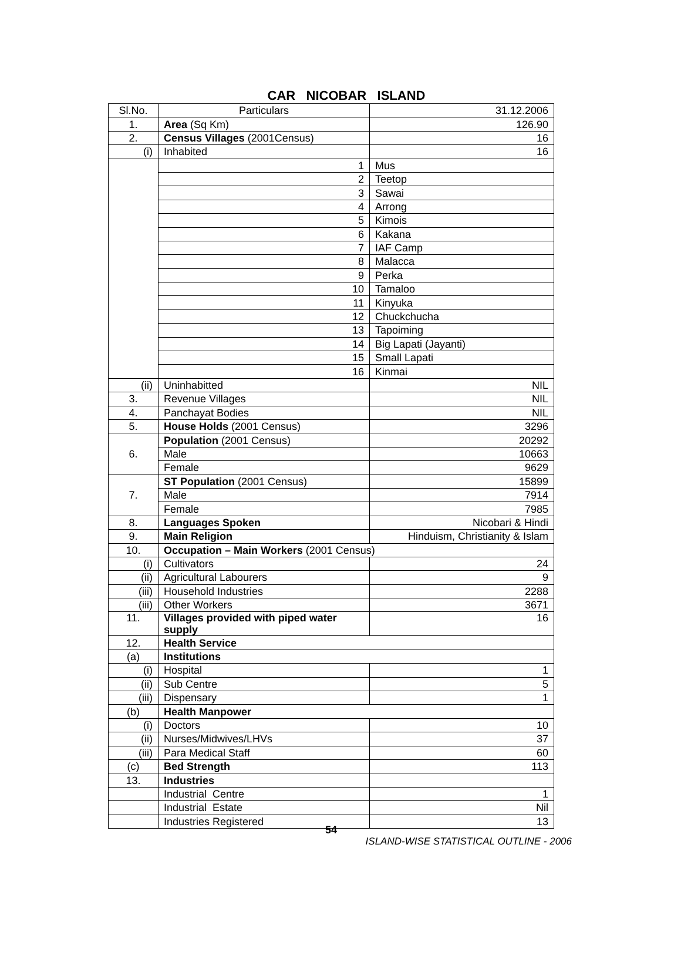CAR NICOBAR ISLAND
| Sl.No. | Particulars | 31.12.2006 |
| --- | --- | --- |
| 1. | Area (Sq Km) | 126.90 |
| 2. | Census Villages (2001Census) | 16 |
| (i) | Inhabited | 16 |
| | 1 | Mus |
| | 2 | Teetop |
| | 3 | Sawai |
| | 4 | Arrong |
| | 5 | Kimois |
| | 6 | Kakana |
| | 7 | IAF Camp |
| | 8 | Malacca |
| | 9 | Perka |
| | 10 | Tamaloo |
| | 11 | Kinyuka |
| | 12 | Chuckchucha |
| | 13 | Tapoiming |
| | 14 | Big Lapati (Jayanti) |
| | 15 | Small Lapati |
| | 16 | Kinmai |
| (ii) | Uninhabitted | NIL |
| 3. | Revenue Villages | NIL |
| 4. | Panchayat Bodies | NIL |
| 5. | House Holds (2001 Census) | 3296 |
| 6. | Population (2001 Census) | 20292 |
| | Male | 10663 |
| | Female | 9629 |
| 7. | ST Population (2001 Census) | 15899 |
| | Male | 7914 |
| | Female | 7985 |
| 8. | Languages Spoken | Nicobari & Hindi |
| 9. | Main Religion | Hinduism, Christianity & Islam |
| 10. | Occupation – Main Workers (2001 Census) | |
| (i) | Cultivators | 24 |
| (ii) | Agricultural Labourers | 9 |
| (iii) | Household Industries | 2288 |
| (iii) | Other Workers | 3671 |
| 11. | Villages provided with piped water supply | 16 |
| 12. | Health Service | |
| (a) | Institutions | |
| (i) | Hospital | 1 |
| (ii) | Sub Centre | 5 |
| (iii) | Dispensary | 1 |
| (b) | Health Manpower | |
| (i) | Doctors | 10 |
| (ii) | Nurses/Midwives/LHVs | 37 |
| (iii) | Para Medical Staff | 60 |
| (c) | Bed Strength | 113 |
| 13. | Industries | |
| | Industrial Centre | 1 |
| | Industrial Estate | Nil |
| | Industries Registered | 13 |
54
ISLAND-WISE STATISTICAL OUTLINE - 2006